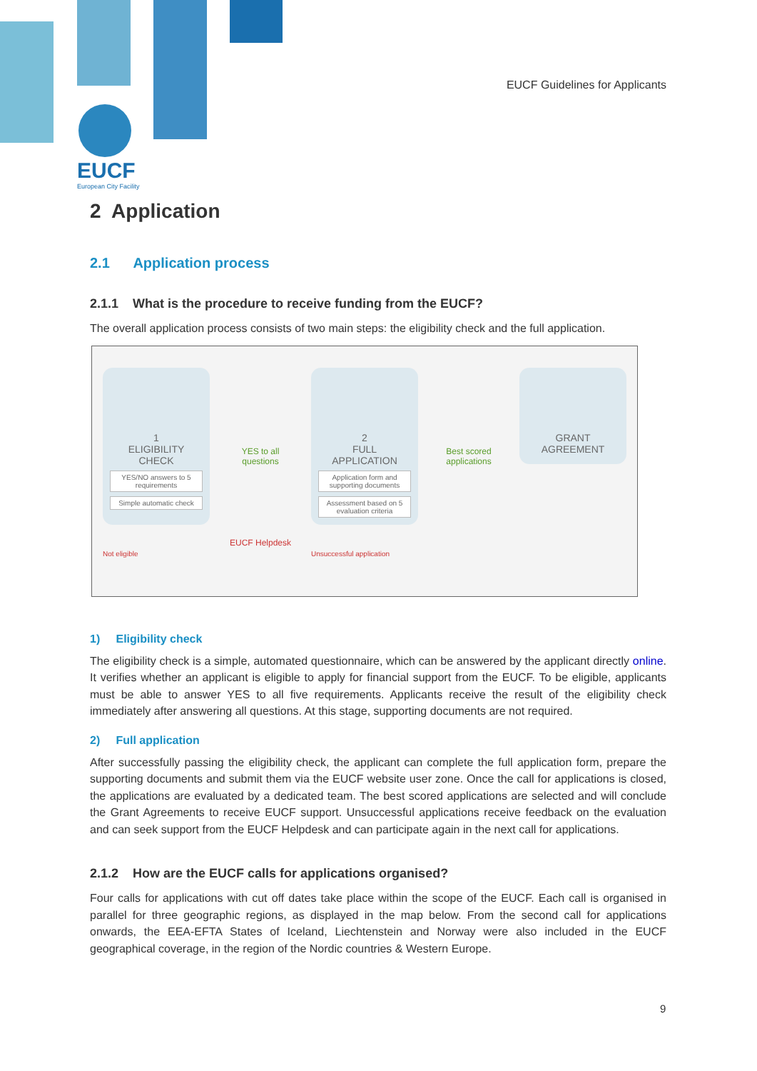EUCF
European City Facility
EUCF Guidelines for Applicants
2 Application
2.1 Application process
2.1.1 What is the procedure to receive funding from the EUCF?
The overall application process consists of two main steps: the eligibility check and the full application.
1
ELIGIBILITY
CHECK
YES/NO answers to 5 requirements
Simple automatic check
Not eligible
YES to all questions
EUCF Helpdesk
2
FULL
APPLICATION
Application form and supporting documents
Assessment based on 5 evaluation criteria
Unsuccessful application
Best scored applications
GRANT
AGREEMENT
1) Eligibility check
The eligibility check is a simple, automated questionnaire, which can be answered by the applicant directly online. It verifies whether an applicant is eligible to apply for financial support from the EUCF. To be eligible, applicants must be able to answer YES to all five requirements. Applicants receive the result of the eligibility check immediately after answering all questions. At this stage, supporting documents are not required.
2) Full application
After successfully passing the eligibility check, the applicant can complete the full application form, prepare the supporting documents and submit them via the EUCF website user zone. Once the call for applications is closed, the applications are evaluated by a dedicated team. The best scored applications are selected and will conclude the Grant Agreements to receive EUCF support. Unsuccessful applications receive feedback on the evaluation and can seek support from the EUCF Helpdesk and can participate again in the next call for applications.
2.1.2 How are the EUCF calls for applications organised?
Four calls for applications with cut off dates take place within the scope of the EUCF. Each call is organised in parallel for three geographic regions, as displayed in the map below. From the second call for applications onwards, the EEA-EFTA States of Iceland, Liechtenstein and Norway were also included in the EUCF geographical coverage, in the region of the Nordic countries & Western Europe.
9